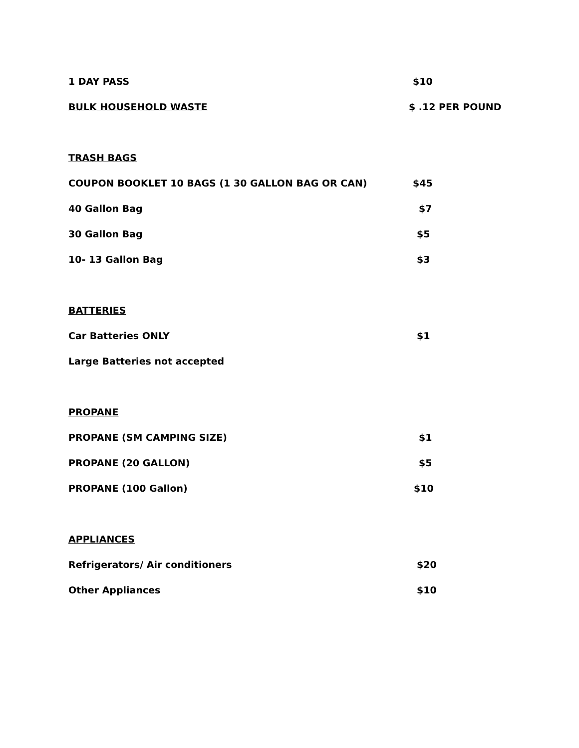1 DAY PASS $10
BULK HOUSEHOLD WASTE $ .12 PER POUND
TRASH BAGS
COUPON BOOKLET 10 BAGS (1 30 GALLON BAG OR CAN) $45
40 Gallon Bag $7
30 Gallon Bag $5
10- 13 Gallon Bag $3
BATTERIES
Car Batteries ONLY $1
Large Batteries not accepted
PROPANE
PROPANE (SM CAMPING SIZE) $1
PROPANE (20 GALLON) $5
PROPANE (100 Gallon) $10
APPLIANCES
Refrigerators/ Air conditioners $20
Other Appliances $10